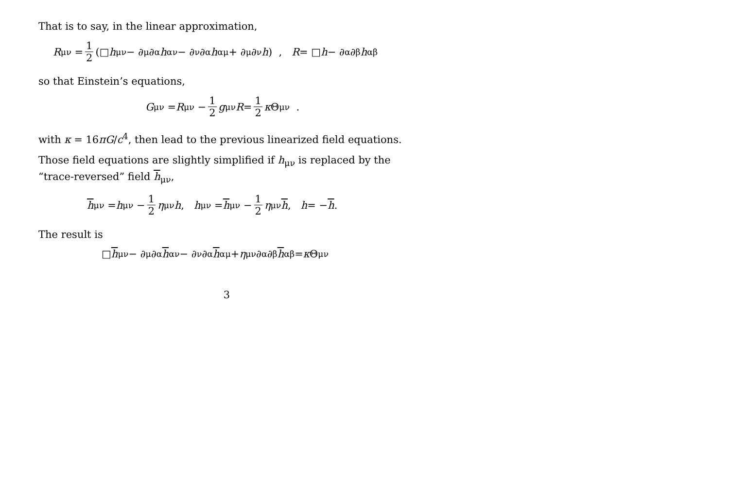That is to say, in the linear approximation,
R<sub>μν</sub> = 1 2 (□ h<sub>μν</sub> − ∂<sub>μ</sub>∂<sup>α</sup> h<sub>αν</sub> − ∂<sub>ν</sub>∂<sup>α</sup> h<sub>αμ</sub> + ∂<sub>μ</sub>∂<sub>ν</sub> h) , R = □ h − ∂<sup>α</sup>∂<sup>β</sup> h<sub>αβ</sub>
so that Einstein’s equations,
G<sub>μν</sub> = R<sub>μν</sub> − 1 2 g<sub>μν</sub> R = 1 2 κ Θ<sub>μν</sub> .
with κ = 16πG/c<sup>4</sup>, then lead to the previous linearized field equations.
Those field equations are slightly simplified if h<sub>μν</sub> is replaced by the “trace-reversed” field h<sub>μν</sub>,
h<sub>μν</sub> = h<sub>μν</sub> − 1 2 η<sub>μν</sub> h , h<sub>μν</sub> = h<sub>μν</sub> − 1 2 η<sub>μν</sub> h , h = − h .
The result is
□ h<sub>μν</sub> − ∂<sub>μ</sub>∂<sup>α</sup> h<sub>αν</sub> − ∂<sub>ν</sub>∂<sup>α</sup> h<sub>αμ</sub> + η<sub>μν</sub>∂<sup>α</sup>∂<sup>β</sup> h<sub>αβ</sub> = κ Θ<sub>μν</sub>
3